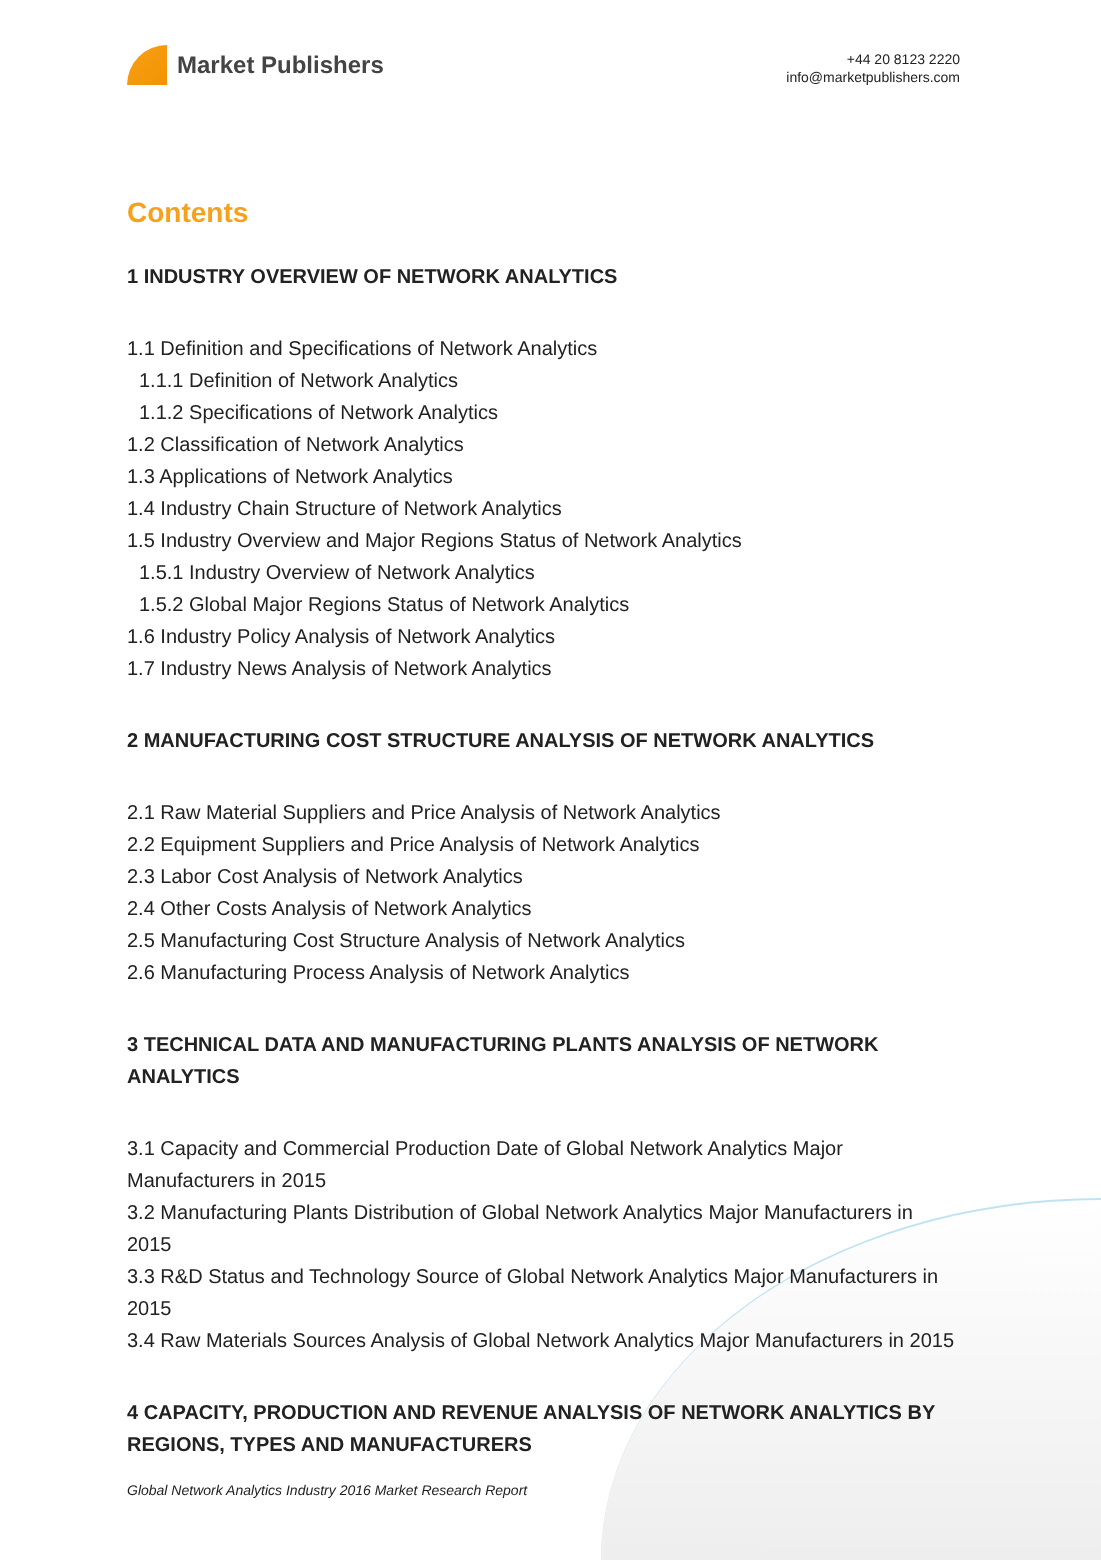Market Publishers
+44 20 8123 2220
info@marketpublishers.com
Contents
1 INDUSTRY OVERVIEW OF NETWORK ANALYTICS
1.1 Definition and Specifications of Network Analytics
1.1.1 Definition of Network Analytics
1.1.2 Specifications of Network Analytics
1.2 Classification of Network Analytics
1.3 Applications of Network Analytics
1.4 Industry Chain Structure of Network Analytics
1.5 Industry Overview and Major Regions Status of Network Analytics
1.5.1 Industry Overview of Network Analytics
1.5.2 Global Major Regions Status of Network Analytics
1.6 Industry Policy Analysis of Network Analytics
1.7 Industry News Analysis of Network Analytics
2 MANUFACTURING COST STRUCTURE ANALYSIS OF NETWORK ANALYTICS
2.1 Raw Material Suppliers and Price Analysis of Network Analytics
2.2 Equipment Suppliers and Price Analysis of Network Analytics
2.3 Labor Cost Analysis of Network Analytics
2.4 Other Costs Analysis of Network Analytics
2.5 Manufacturing Cost Structure Analysis of Network Analytics
2.6 Manufacturing Process Analysis of Network Analytics
3 TECHNICAL DATA AND MANUFACTURING PLANTS ANALYSIS OF NETWORK ANALYTICS
3.1 Capacity and Commercial Production Date of Global Network Analytics Major Manufacturers in 2015
3.2 Manufacturing Plants Distribution of Global Network Analytics Major Manufacturers in 2015
3.3 R&D Status and Technology Source of Global Network Analytics Major Manufacturers in 2015
3.4 Raw Materials Sources Analysis of Global Network Analytics Major Manufacturers in 2015
4 CAPACITY, PRODUCTION AND REVENUE ANALYSIS OF NETWORK ANALYTICS BY REGIONS, TYPES AND MANUFACTURERS
Global Network Analytics Industry 2016 Market Research Report